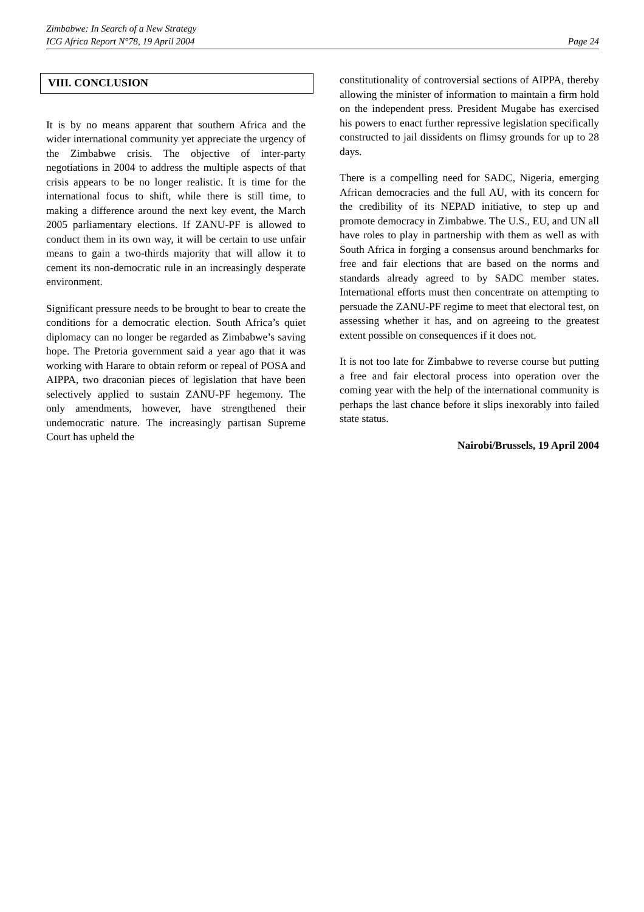Zimbabwe: In Search of a New Strategy
ICG Africa Report N°78, 19 April 2004 Page 24
VIII. CONCLUSION
It is by no means apparent that southern Africa and the wider international community yet appreciate the urgency of the Zimbabwe crisis. The objective of inter-party negotiations in 2004 to address the multiple aspects of that crisis appears to be no longer realistic. It is time for the international focus to shift, while there is still time, to making a difference around the next key event, the March 2005 parliamentary elections. If ZANU-PF is allowed to conduct them in its own way, it will be certain to use unfair means to gain a two-thirds majority that will allow it to cement its non-democratic rule in an increasingly desperate environment.
Significant pressure needs to be brought to bear to create the conditions for a democratic election. South Africa’s quiet diplomacy can no longer be regarded as Zimbabwe’s saving hope. The Pretoria government said a year ago that it was working with Harare to obtain reform or repeal of POSA and AIPPA, two draconian pieces of legislation that have been selectively applied to sustain ZANU-PF hegemony. The only amendments, however, have strengthened their undemocratic nature. The increasingly partisan Supreme Court has upheld the
constitutionality of controversial sections of AIPPA, thereby allowing the minister of information to maintain a firm hold on the independent press. President Mugabe has exercised his powers to enact further repressive legislation specifically constructed to jail dissidents on flimsy grounds for up to 28 days.
There is a compelling need for SADC, Nigeria, emerging African democracies and the full AU, with its concern for the credibility of its NEPAD initiative, to step up and promote democracy in Zimbabwe. The U.S., EU, and UN all have roles to play in partnership with them as well as with South Africa in forging a consensus around benchmarks for free and fair elections that are based on the norms and standards already agreed to by SADC member states. International efforts must then concentrate on attempting to persuade the ZANU-PF regime to meet that electoral test, on assessing whether it has, and on agreeing to the greatest extent possible on consequences if it does not.
It is not too late for Zimbabwe to reverse course but putting a free and fair electoral process into operation over the coming year with the help of the international community is perhaps the last chance before it slips inexorably into failed state status.
Nairobi/Brussels, 19 April 2004